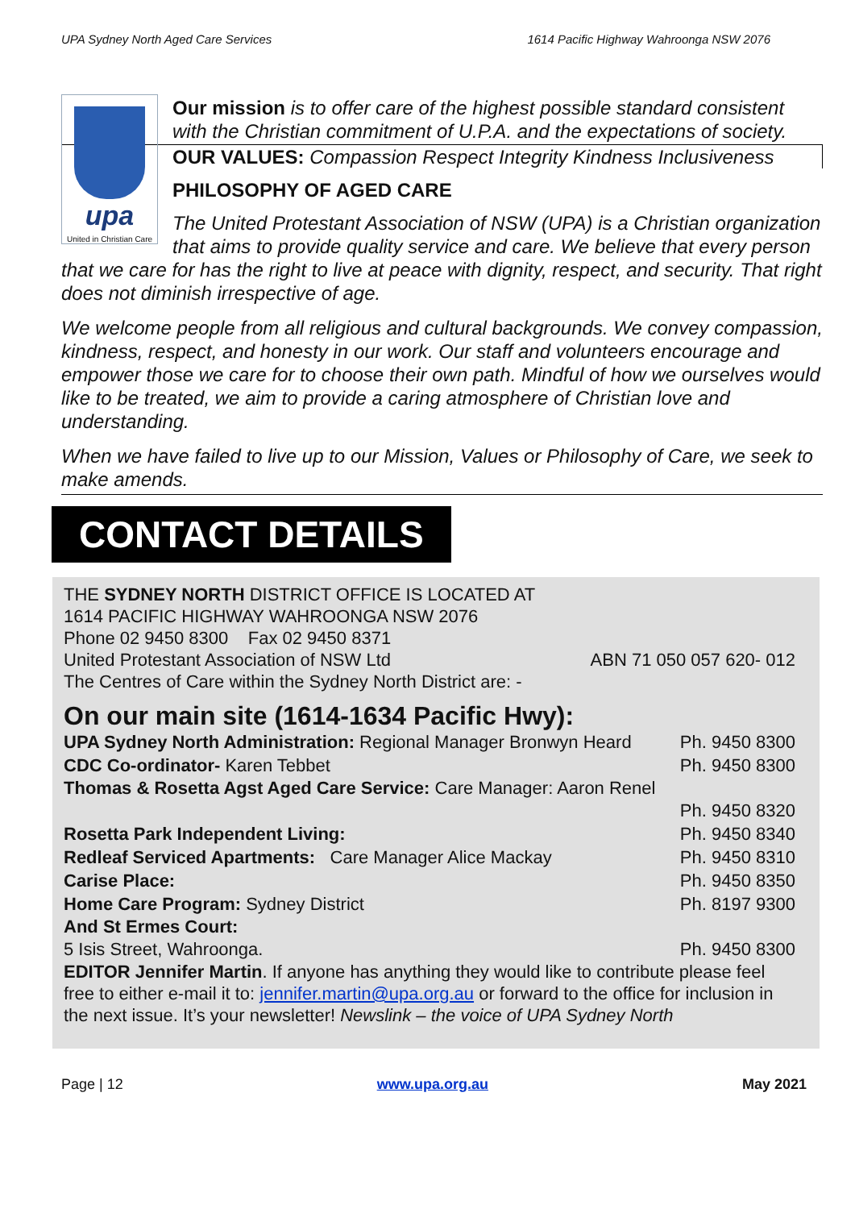UPA Sydney North Aged Care Services 1614 Pacific Highway Wahroonga NSW 2076
upa
United in Christian Care
Our mission is to offer care of the highest possible standard consistent with the Christian commitment of U.P.A. and the expectations of society.
OUR VALUES: Compassion Respect Integrity Kindness Inclusiveness
PHILOSOPHY OF AGED CARE
The United Protestant Association of NSW (UPA) is a Christian organization that aims to provide quality service and care. We believe that every person that we care for has the right to live at peace with dignity, respect, and security. That right does not diminish irrespective of age.
We welcome people from all religious and cultural backgrounds. We convey compassion, kindness, respect, and honesty in our work. Our staff and volunteers encourage and empower those we care for to choose their own path. Mindful of how we ourselves would like to be treated, we aim to provide a caring atmosphere of Christian love and understanding.
When we have failed to live up to our Mission, Values or Philosophy of Care, we seek to make amends.
CONTACT DETAILS
THE SYDNEY NORTH DISTRICT OFFICE IS LOCATED AT
1614 PACIFIC HIGHWAY WAHROONGA NSW 2076
Phone 02 9450 8300 Fax 02 9450 8371
United Protestant Association of NSW Ltd ABN 71 050 057 620- 012
The Centres of Care within the Sydney North District are: -
On our main site (1614-1634 Pacific Hwy):
UPA Sydney North Administration: Regional Manager Bronwyn Heard Ph. 9450 8300
CDC Co-ordinator- Karen Tebbet Ph. 9450 8300
Thomas & Rosetta Agst Aged Care Service: Care Manager: Aaron Renel
Ph. 9450 8320
Rosetta Park Independent Living: Ph. 9450 8340
Redleaf Serviced Apartments: Care Manager Alice Mackay Ph. 9450 8310
Carise Place: Ph. 9450 8350
Home Care Program: Sydney District Ph. 8197 9300
And St Ermes Court:
5 Isis Street, Wahroonga. Ph. 9450 8300
EDITOR Jennifer Martin. If anyone has anything they would like to contribute please feel free to either e-mail it to: jennifer.martin@upa.org.au or forward to the office for inclusion in the next issue. It’s your newsletter! Newslink – the voice of UPA Sydney North
Page | 12 www.upa.org.au May 2021